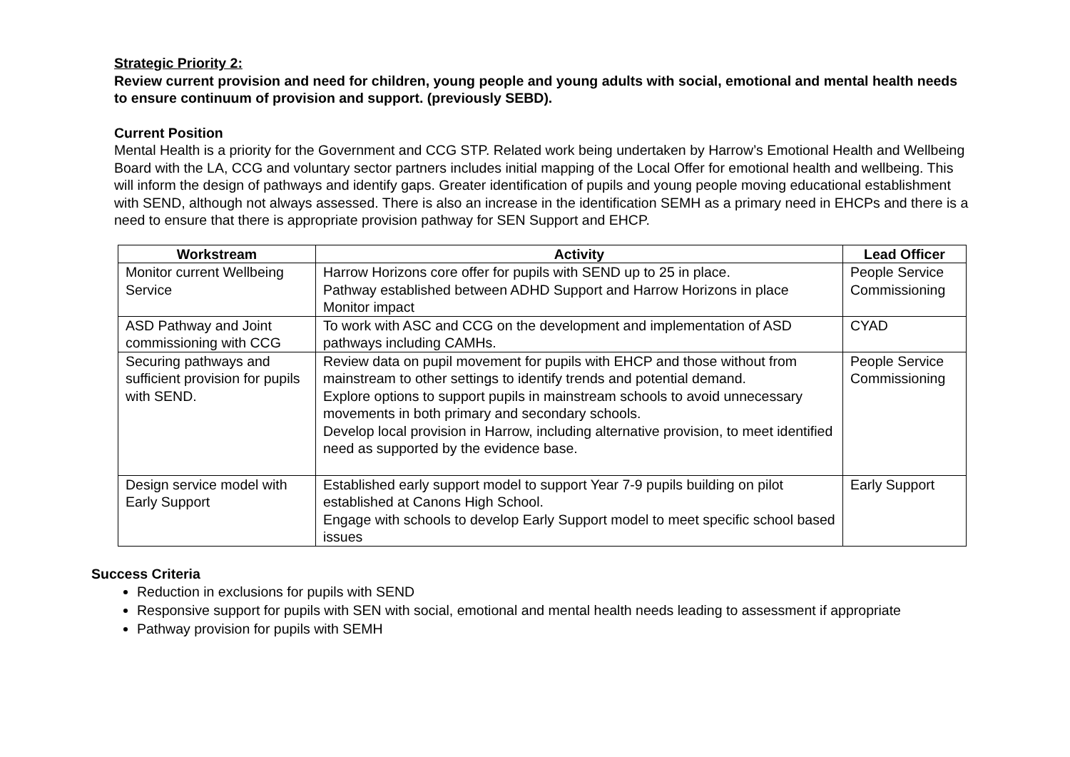Strategic Priority 2:
Review current provision and need for children, young people and young adults with social, emotional and mental health needs to ensure continuum of provision and support. (previously SEBD).
Current Position
Mental Health is a priority for the Government and CCG STP. Related work being undertaken by Harrow’s Emotional Health and Wellbeing Board with the LA, CCG and voluntary sector partners includes initial mapping of the Local Offer for emotional health and wellbeing. This will inform the design of pathways and identify gaps. Greater identification of pupils and young people moving educational establishment with SEND, although not always assessed. There is also an increase in the identification SEMH as a primary need in EHCPs and there is a need to ensure that there is appropriate provision pathway for SEN Support and EHCP.
| Workstream | Activity | Lead Officer |
| --- | --- | --- |
| Monitor current Wellbeing Service | Harrow Horizons core offer for pupils with SEND up to 25 in place. Pathway established between ADHD Support and Harrow Horizons in place Monitor impact | People Service Commissioning |
| ASD Pathway and Joint commissioning with CCG | To work with ASC and CCG on the development and implementation of ASD pathways including CAMHs. | CYAD |
| Securing pathways and sufficient provision for pupils with SEND. | Review data on pupil movement for pupils with EHCP and those without from mainstream to other settings to identify trends and potential demand. Explore options to support pupils in mainstream schools to avoid unnecessary movements in both primary and secondary schools. Develop local provision in Harrow, including alternative provision, to meet identified need as supported by the evidence base. | People Service Commissioning |
| Design service model with Early Support | Established early support model to support Year 7-9 pupils building on pilot established at Canons High School. Engage with schools to develop Early Support model to meet specific school based issues | Early Support |
Success Criteria
Reduction in exclusions for pupils with SEND
Responsive support for pupils with SEN with social, emotional and mental health needs leading to assessment if appropriate
Pathway provision for pupils with SEMH